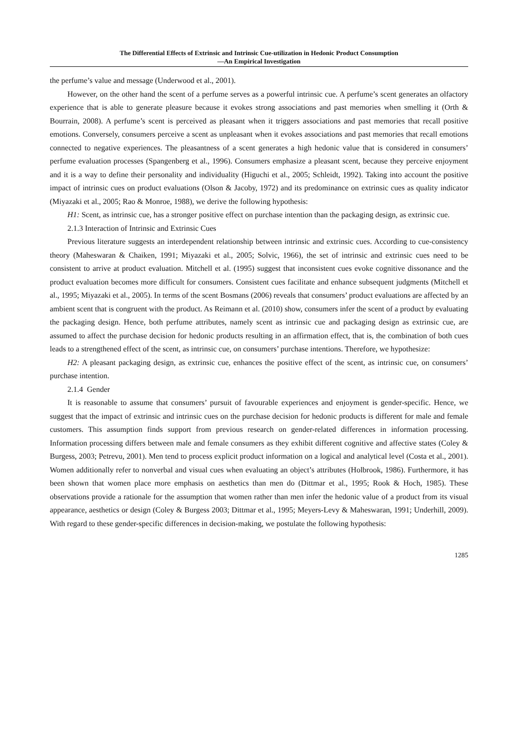The Differential Effects of Extrinsic and Intrinsic Cue-utilization in Hedonic Product Consumption
—An Empirical Investigation
the perfume’s value and message (Underwood et al., 2001).
However, on the other hand the scent of a perfume serves as a powerful intrinsic cue. A perfume’s scent generates an olfactory experience that is able to generate pleasure because it evokes strong associations and past memories when smelling it (Orth & Bourrain, 2008). A perfume’s scent is perceived as pleasant when it triggers associations and past memories that recall positive emotions. Conversely, consumers perceive a scent as unpleasant when it evokes associations and past memories that recall emotions connected to negative experiences. The pleasantness of a scent generates a high hedonic value that is considered in consumers’ perfume evaluation processes (Spangenberg et al., 1996). Consumers emphasize a pleasant scent, because they perceive enjoyment and it is a way to define their personality and individuality (Higuchi et al., 2005; Schleidt, 1992). Taking into account the positive impact of intrinsic cues on product evaluations (Olson & Jacoby, 1972) and its predominance on extrinsic cues as quality indicator (Miyazaki et al., 2005; Rao & Monroe, 1988), we derive the following hypothesis:
H1: Scent, as intrinsic cue, has a stronger positive effect on purchase intention than the packaging design, as extrinsic cue.
2.1.3 Interaction of Intrinsic and Extrinsic Cues
Previous literature suggests an interdependent relationship between intrinsic and extrinsic cues. According to cue-consistency theory (Maheswaran & Chaiken, 1991; Miyazaki et al., 2005; Solvic, 1966), the set of intrinsic and extrinsic cues need to be consistent to arrive at product evaluation. Mitchell et al. (1995) suggest that inconsistent cues evoke cognitive dissonance and the product evaluation becomes more difficult for consumers. Consistent cues facilitate and enhance subsequent judgments (Mitchell et al., 1995; Miyazaki et al., 2005). In terms of the scent Bosmans (2006) reveals that consumers’ product evaluations are affected by an ambient scent that is congruent with the product. As Reimann et al. (2010) show, consumers infer the scent of a product by evaluating the packaging design. Hence, both perfume attributes, namely scent as intrinsic cue and packaging design as extrinsic cue, are assumed to affect the purchase decision for hedonic products resulting in an affirmation effect, that is, the combination of both cues leads to a strengthened effect of the scent, as intrinsic cue, on consumers’ purchase intentions. Therefore, we hypothesize:
H2: A pleasant packaging design, as extrinsic cue, enhances the positive effect of the scent, as intrinsic cue, on consumers’ purchase intention.
2.1.4 Gender
It is reasonable to assume that consumers’ pursuit of favourable experiences and enjoyment is gender-specific. Hence, we suggest that the impact of extrinsic and intrinsic cues on the purchase decision for hedonic products is different for male and female customers. This assumption finds support from previous research on gender-related differences in information processing. Information processing differs between male and female consumers as they exhibit different cognitive and affective states (Coley & Burgess, 2003; Petrevu, 2001). Men tend to process explicit product information on a logical and analytical level (Costa et al., 2001). Women additionally refer to nonverbal and visual cues when evaluating an object’s attributes (Holbrook, 1986). Furthermore, it has been shown that women place more emphasis on aesthetics than men do (Dittmar et al., 1995; Rook & Hoch, 1985). These observations provide a rationale for the assumption that women rather than men infer the hedonic value of a product from its visual appearance, aesthetics or design (Coley & Burgess 2003; Dittmar et al., 1995; Meyers-Levy & Maheswaran, 1991; Underhill, 2009). With regard to these gender-specific differences in decision-making, we postulate the following hypothesis:
1285